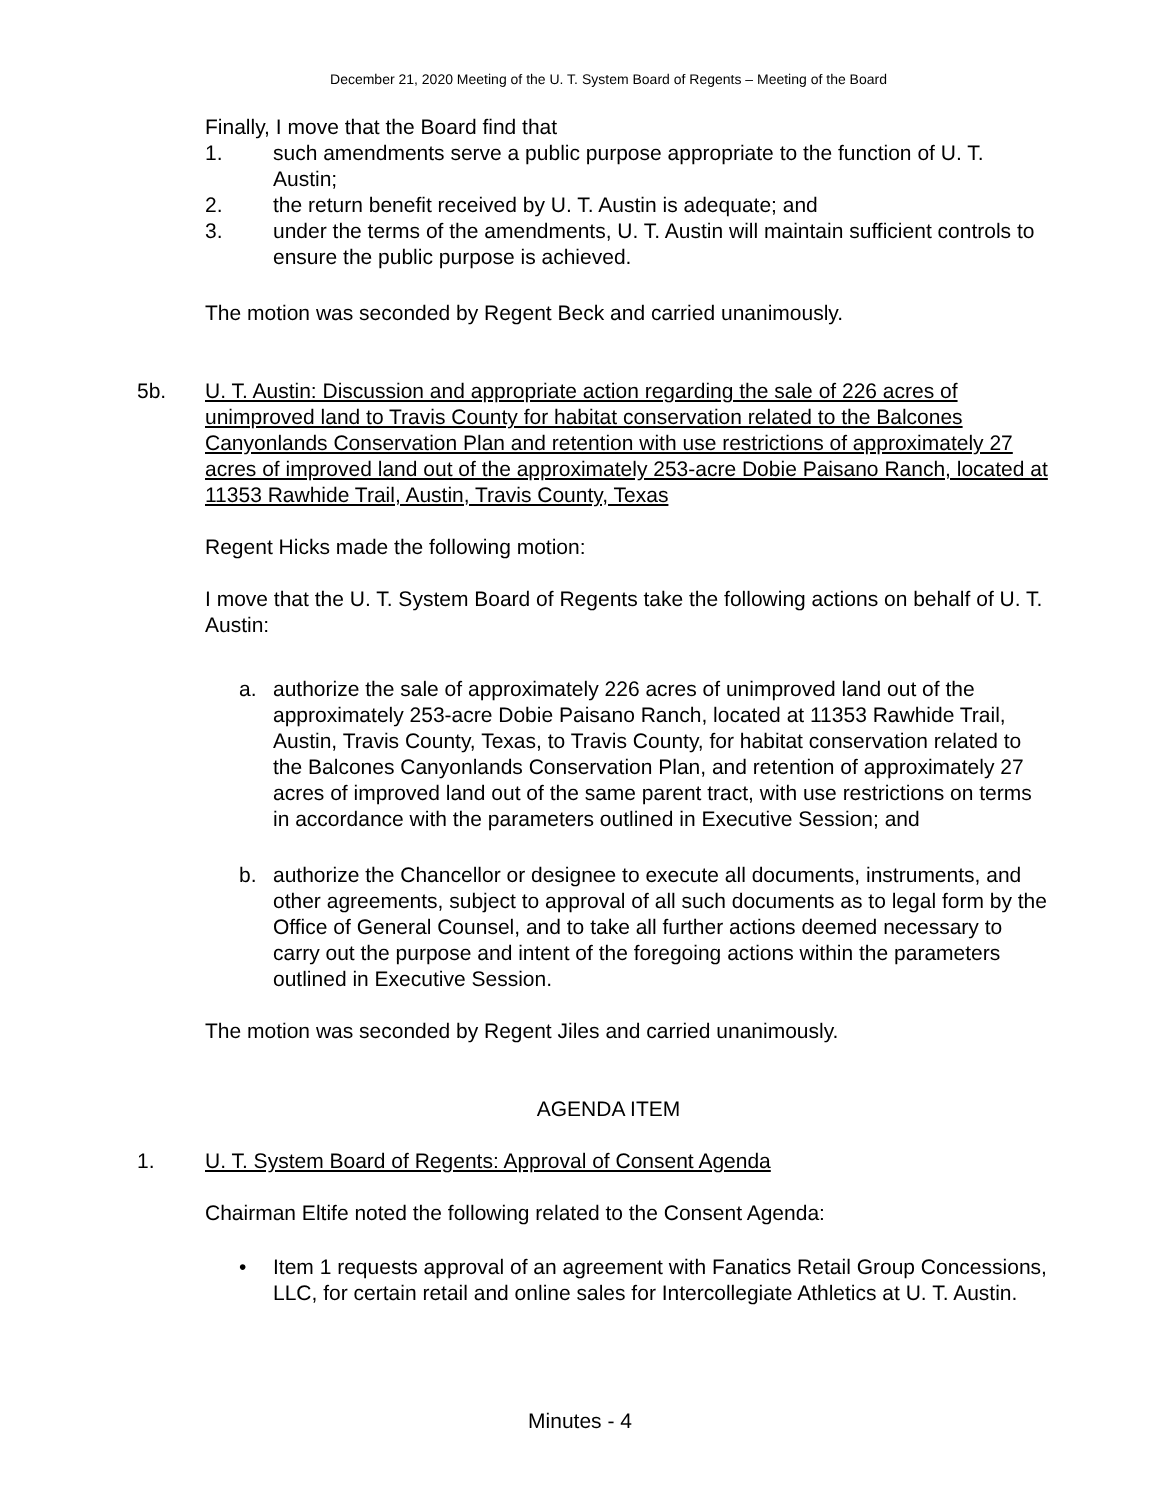December 21, 2020 Meeting of the U. T. System Board of Regents – Meeting of the Board
Finally, I move that the Board find that
1. such amendments serve a public purpose appropriate to the function of U. T. Austin;
2. the return benefit received by U. T. Austin is adequate; and
3. under the terms of the amendments, U. T. Austin will maintain sufficient controls to ensure the public purpose is achieved.
The motion was seconded by Regent Beck and carried unanimously.
5b. U. T. Austin: Discussion and appropriate action regarding the sale of 226 acres of unimproved land to Travis County for habitat conservation related to the Balcones Canyonlands Conservation Plan and retention with use restrictions of approximately 27 acres of improved land out of the approximately 253-acre Dobie Paisano Ranch, located at 11353 Rawhide Trail, Austin, Travis County, Texas
Regent Hicks made the following motion:
I move that the U. T. System Board of Regents take the following actions on behalf of U. T. Austin:
a. authorize the sale of approximately 226 acres of unimproved land out of the approximately 253-acre Dobie Paisano Ranch, located at 11353 Rawhide Trail, Austin, Travis County, Texas, to Travis County, for habitat conservation related to the Balcones Canyonlands Conservation Plan, and retention of approximately 27 acres of improved land out of the same parent tract, with use restrictions on terms in accordance with the parameters outlined in Executive Session; and
b. authorize the Chancellor or designee to execute all documents, instruments, and other agreements, subject to approval of all such documents as to legal form by the Office of General Counsel, and to take all further actions deemed necessary to carry out the purpose and intent of the foregoing actions within the parameters outlined in Executive Session.
The motion was seconded by Regent Jiles and carried unanimously.
AGENDA ITEM
1. U. T. System Board of Regents: Approval of Consent Agenda
Chairman Eltife noted the following related to the Consent Agenda:
• Item 1 requests approval of an agreement with Fanatics Retail Group Concessions, LLC, for certain retail and online sales for Intercollegiate Athletics at U. T. Austin.
Minutes - 4